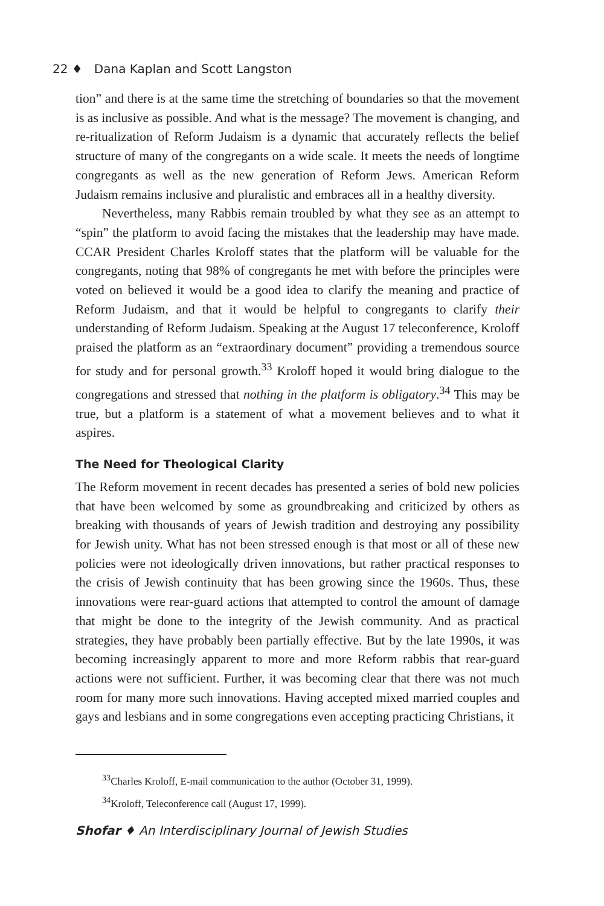22 ♦ Dana Kaplan and Scott Langston
tion” and there is at the same time the stretching of boundaries so that the movement is as inclusive as possible. And what is the message? The movement is changing, and re-ritualization of Reform Judaism is a dynamic that accurately reflects the belief structure of many of the congregants on a wide scale. It meets the needs of longtime congregants as well as the new generation of Reform Jews. American Reform Judaism remains inclusive and pluralistic and embraces all in a healthy diversity.
Nevertheless, many Rabbis remain troubled by what they see as an attempt to “spin” the platform to avoid facing the mistakes that the leadership may have made. CCAR President Charles Kroloff states that the platform will be valuable for the congregants, noting that 98% of congregants he met with before the principles were voted on believed it would be a good idea to clarify the meaning and practice of Reform Judaism, and that it would be helpful to congregants to clarify their understanding of Reform Judaism. Speaking at the August 17 teleconference, Kroloff praised the platform as an “extraordinary document” providing a tremendous source for study and for personal growth.<sup>33</sup> Kroloff hoped it would bring dialogue to the congregations and stressed that nothing in the platform is obligatory.<sup>34</sup> This may be true, but a platform is a statement of what a movement believes and to what it aspires.
The Need for Theological Clarity
The Reform movement in recent decades has presented a series of bold new policies that have been welcomed by some as groundbreaking and criticized by others as breaking with thousands of years of Jewish tradition and destroying any possibility for Jewish unity. What has not been stressed enough is that most or all of these new policies were not ideologically driven innovations, but rather practical responses to the crisis of Jewish continuity that has been growing since the 1960s. Thus, these innovations were rear-guard actions that attempted to control the amount of damage that might be done to the integrity of the Jewish community. And as practical strategies, they have probably been partially effective. But by the late 1990s, it was becoming increasingly apparent to more and more Reform rabbis that rear-guard actions were not sufficient. Further, it was becoming clear that there was not much room for many more such innovations. Having accepted mixed married couples and gays and lesbians and in some congregations even accepting practicing Christians, it
<sup>33</sup> Charles Kroloff, E-mail communication to the author (October 31, 1999).
<sup>34</sup> Kroloff, Teleconference call (August 17, 1999).
Shofar ♦ An Interdisciplinary Journal of Jewish Studies